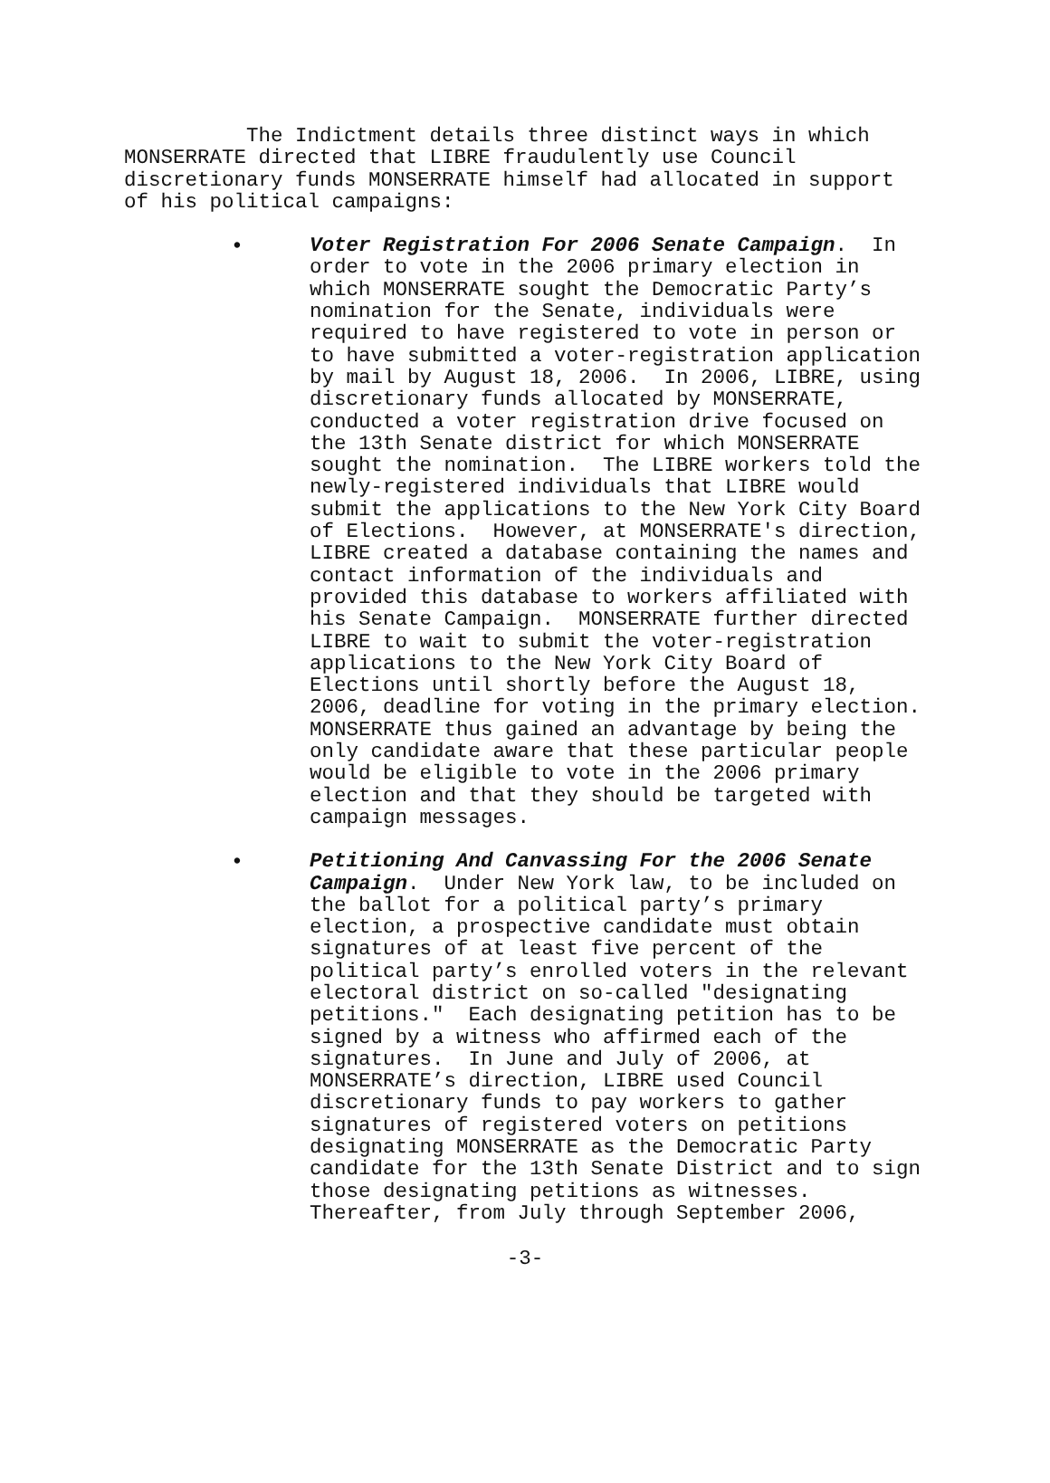The Indictment details three distinct ways in which MONSERRATE directed that LIBRE fraudulently use Council discretionary funds MONSERRATE himself had allocated in support of his political campaigns:
• Voter Registration For 2006 Senate Campaign. In order to vote in the 2006 primary election in which MONSERRATE sought the Democratic Party’s nomination for the Senate, individuals were required to have registered to vote in person or to have submitted a voter-registration application by mail by August 18, 2006. In 2006, LIBRE, using discretionary funds allocated by MONSERRATE, conducted a voter registration drive focused on the 13th Senate district for which MONSERRATE sought the nomination. The LIBRE workers told the newly-registered individuals that LIBRE would submit the applications to the New York City Board of Elections. However, at MONSERRATE's direction, LIBRE created a database containing the names and contact information of the individuals and provided this database to workers affiliated with his Senate Campaign. MONSERRATE further directed LIBRE to wait to submit the voter-registration applications to the New York City Board of Elections until shortly before the August 18, 2006, deadline for voting in the primary election. MONSERRATE thus gained an advantage by being the only candidate aware that these particular people would be eligible to vote in the 2006 primary election and that they should be targeted with campaign messages.
• Petitioning And Canvassing For the 2006 Senate Campaign. Under New York law, to be included on the ballot for a political party’s primary election, a prospective candidate must obtain signatures of at least five percent of the political party’s enrolled voters in the relevant electoral district on so-called "designating petitions." Each designating petition has to be signed by a witness who affirmed each of the signatures. In June and July of 2006, at MONSERRATE’s direction, LIBRE used Council discretionary funds to pay workers to gather signatures of registered voters on petitions designating MONSERRATE as the Democratic Party candidate for the 13th Senate District and to sign those designating petitions as witnesses. Thereafter, from July through September 2006,
-3-